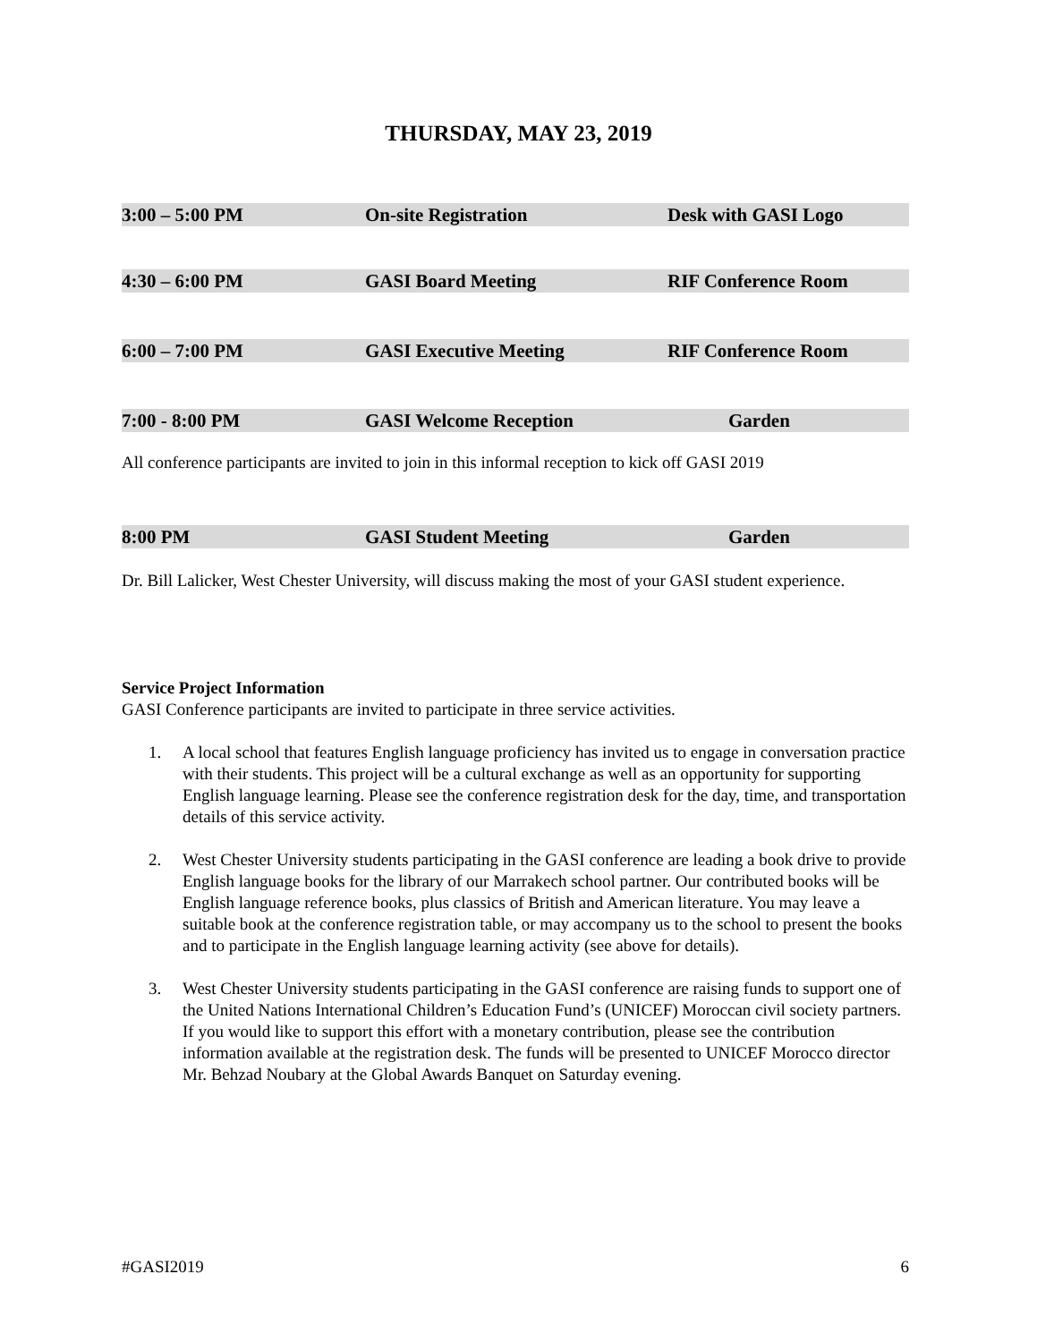THURSDAY, MAY 23, 2019
3:00 – 5:00 PM On-site Registration Desk with GASI Logo
4:30 – 6:00 PM GASI Board Meeting RIF Conference Room
6:00 – 7:00 PM GASI Executive Meeting RIF Conference Room
7:00 - 8:00 PM GASI Welcome Reception Garden
All conference participants are invited to join in this informal reception to kick off GASI 2019
8:00 PM GASI Student Meeting Garden
Dr. Bill Lalicker, West Chester University, will discuss making the most of your GASI student experience.
Service Project Information
GASI Conference participants are invited to participate in three service activities.
1. A local school that features English language proficiency has invited us to engage in conversation practice with their students. This project will be a cultural exchange as well as an opportunity for supporting English language learning. Please see the conference registration desk for the day, time, and transportation details of this service activity.
2. West Chester University students participating in the GASI conference are leading a book drive to provide English language books for the library of our Marrakech school partner. Our contributed books will be English language reference books, plus classics of British and American literature. You may leave a suitable book at the conference registration table, or may accompany us to the school to present the books and to participate in the English language learning activity (see above for details).
3. West Chester University students participating in the GASI conference are raising funds to support one of the United Nations International Children’s Education Fund’s (UNICEF) Moroccan civil society partners. If you would like to support this effort with a monetary contribution, please see the contribution information available at the registration desk. The funds will be presented to UNICEF Morocco director Mr. Behzad Noubary at the Global Awards Banquet on Saturday evening.
#GASI2019 6